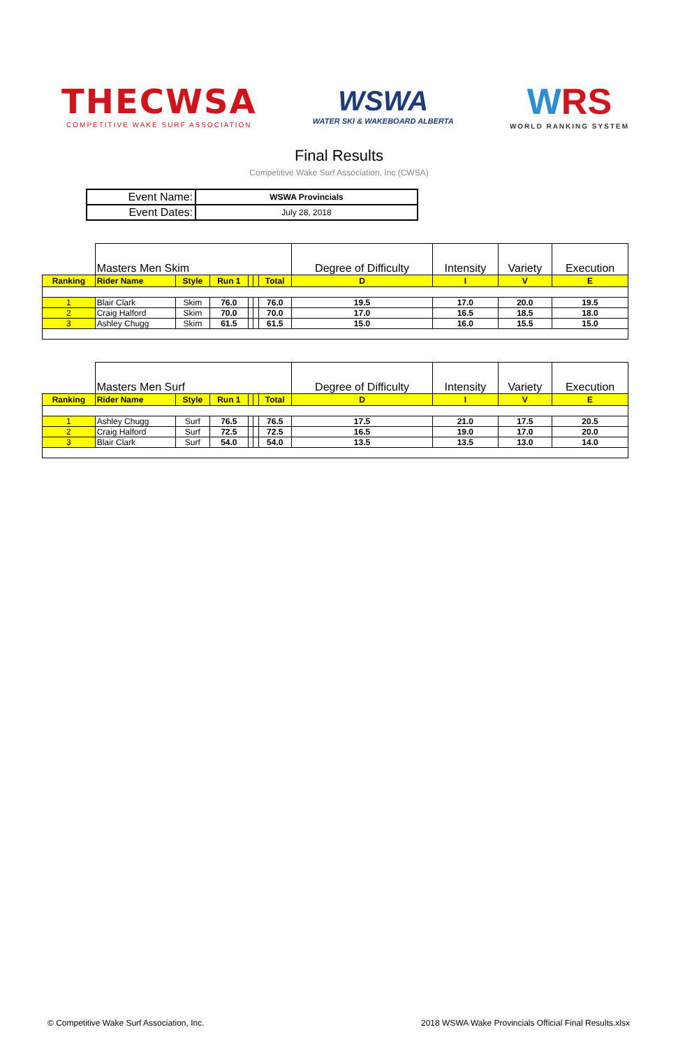THECWSA
COMPETITIVE WAKE SURF ASSOCIATION
WSWA
WATER SKI & WAKEBOARD ALBERTA
WRS
WORLD RANKING SYSTEM
Final Results
Competitive Wake Surf Association, Inc (CWSA)
| Event Name: | WSWA Provincials |
| Event Dates: | July 28, 2018 |
| | Masters Men Skim | | | | | | Degree of Difficulty | Intensity | Variety | Execution |
| Ranking | Rider Name | Style | Run 1 | | | Total | D | I | V | E |
| 1 | Blair Clark | Skim | 76.0 | | | 76.0 | 19.5 | 17.0 | 20.0 | 19.5 |
| 2 | Craig Halford | Skim | 70.0 | | | 70.0 | 17.0 | 16.5 | 18.5 | 18.0 |
| 3 | Ashley Chugg | Skim | 61.5 | | | 61.5 | 15.0 | 16.0 | 15.5 | 15.0 |
| | Masters Men Surf | | | | | | Degree of Difficulty | Intensity | Variety | Execution |
| Ranking | Rider Name | Style | Run 1 | | | Total | D | I | V | E |
| 1 | Ashley Chugg | Surf | 76.5 | | | 76.5 | 17.5 | 21.0 | 17.5 | 20.5 |
| 2 | Craig Halford | Surf | 72.5 | | | 72.5 | 16.5 | 19.0 | 17.0 | 20.0 |
| 3 | Blair Clark | Surf | 54.0 | | | 54.0 | 13.5 | 13.5 | 13.0 | 14.0 |
© Competitive Wake Surf Association, Inc. 2018 WSWA Wake Provincials Official Final Results.xlsx